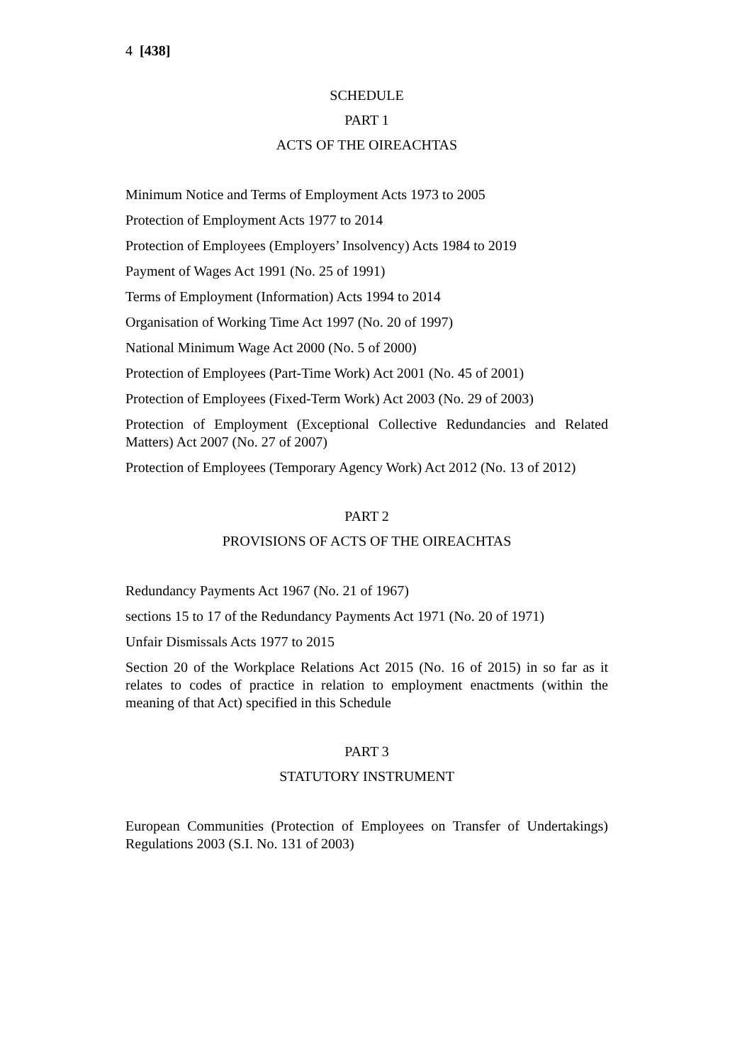4 [438]
SCHEDULE
PART 1
ACTS OF THE OIREACHTAS
Minimum Notice and Terms of Employment Acts 1973 to 2005
Protection of Employment Acts 1977 to 2014
Protection of Employees (Employers’ Insolvency) Acts 1984 to 2019
Payment of Wages Act 1991 (No. 25 of 1991)
Terms of Employment (Information) Acts 1994 to 2014
Organisation of Working Time Act 1997 (No. 20 of 1997)
National Minimum Wage Act 2000 (No. 5 of 2000)
Protection of Employees (Part-Time Work) Act 2001 (No. 45 of 2001)
Protection of Employees (Fixed-Term Work) Act 2003 (No. 29 of 2003)
Protection of Employment (Exceptional Collective Redundancies and Related Matters) Act 2007 (No. 27 of 2007)
Protection of Employees (Temporary Agency Work) Act 2012 (No. 13 of 2012)
PART 2
PROVISIONS OF ACTS OF THE OIREACHTAS
Redundancy Payments Act 1967 (No. 21 of 1967)
sections 15 to 17 of the Redundancy Payments Act 1971 (No. 20 of 1971)
Unfair Dismissals Acts 1977 to 2015
Section 20 of the Workplace Relations Act 2015 (No. 16 of 2015) in so far as it relates to codes of practice in relation to employment enactments (within the meaning of that Act) specified in this Schedule
PART 3
STATUTORY INSTRUMENT
European Communities (Protection of Employees on Transfer of Undertakings) Regulations 2003 (S.I. No. 131 of 2003)